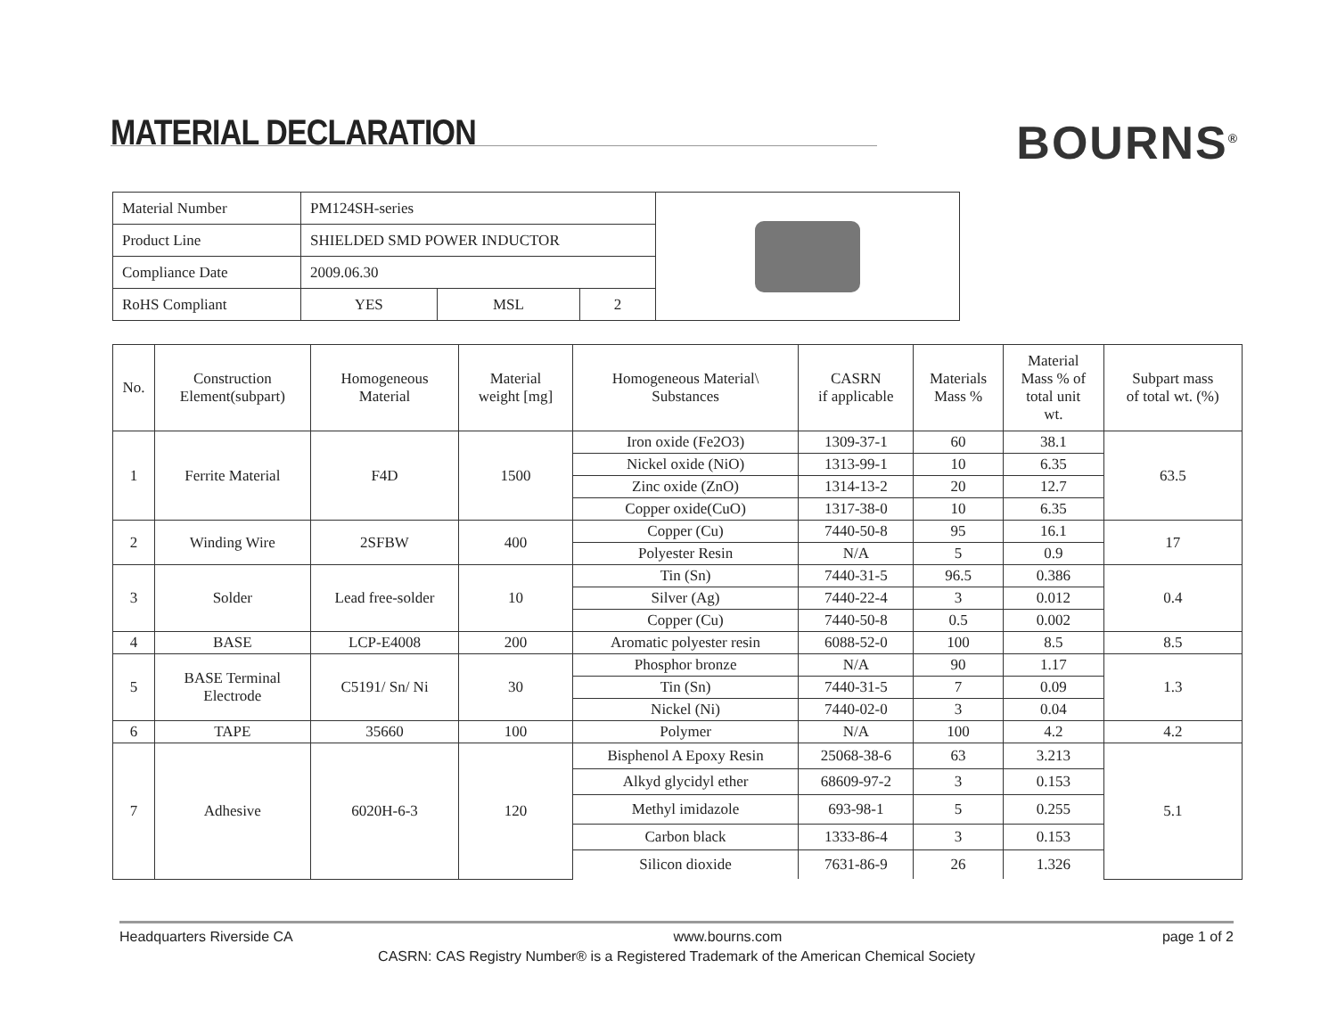MATERIAL DECLARATION
BOURNS<sup>®</sup>
| Material Number | PM124SH-series | | | |
| Product Line | SHIELDED SMD POWER INDUCTOR | | | |
| Compliance Date | 2009.06.30 | | | |
| RoHS Compliant | YES | MSL | 2 | |
| No. | Construction Element(subpart) | Homogeneous Material | Material weight [mg] | Homogeneous Material\ Substances | CASRN if applicable | Materials Mass % | Material Mass % of total unit wt. | Subpart mass of total wt. (%) |
| --- | --- | --- | --- | --- | --- | --- | --- | --- |
| 1 | Ferrite Material | F4D | 1500 | Iron oxide (Fe2O3) | 1309-37-1 | 60 | 38.1 | 63.5 |
| | | | | Nickel oxide (NiO) | 1313-99-1 | 10 | 6.35 | |
| | | | | Zinc oxide (ZnO) | 1314-13-2 | 20 | 12.7 | |
| | | | | Copper oxide(CuO) | 1317-38-0 | 10 | 6.35 | |
| 2 | Winding Wire | 2SFBW | 400 | Copper (Cu) | 7440-50-8 | 95 | 16.1 | 17 |
| | | | | Polyester Resin | N/A | 5 | 0.9 | |
| 3 | Solder | Lead free-solder | 10 | Tin (Sn) | 7440-31-5 | 96.5 | 0.386 | 0.4 |
| | | | | Silver (Ag) | 7440-22-4 | 3 | 0.012 | |
| | | | | Copper (Cu) | 7440-50-8 | 0.5 | 0.002 | |
| 4 | BASE | LCP-E4008 | 200 | Aromatic polyester resin | 6088-52-0 | 100 | 8.5 | 8.5 |
| 5 | BASE Terminal Electrode | C5191/ Sn/ Ni | 30 | Phosphor bronze | N/A | 90 | 1.17 | 1.3 |
| | | | | Tin (Sn) | 7440-31-5 | 7 | 0.09 | |
| | | | | Nickel (Ni) | 7440-02-0 | 3 | 0.04 | |
| 6 | TAPE | 35660 | 100 | Polymer | N/A | 100 | 4.2 | 4.2 |
| 7 | Adhesive | 6020H-6-3 | 120 | Bisphenol A Epoxy Resin | 25068-38-6 | 63 | 3.213 | 5.1 |
| | | | | Alkyd glycidyl ether | 68609-97-2 | 3 | 0.153 | |
| | | | | Methyl imidazole | 693-98-1 | 5 | 0.255 | |
| | | | | Carbon black | 1333-86-4 | 3 | 0.153 | |
| | | | | Silicon dioxide | 7631-86-9 | 26 | 1.326 | |
Headquarters Riverside CA www.bourns.com page 1 of 2
CASRN: CAS Registry Number® is a Registered Trademark of the American Chemical Society